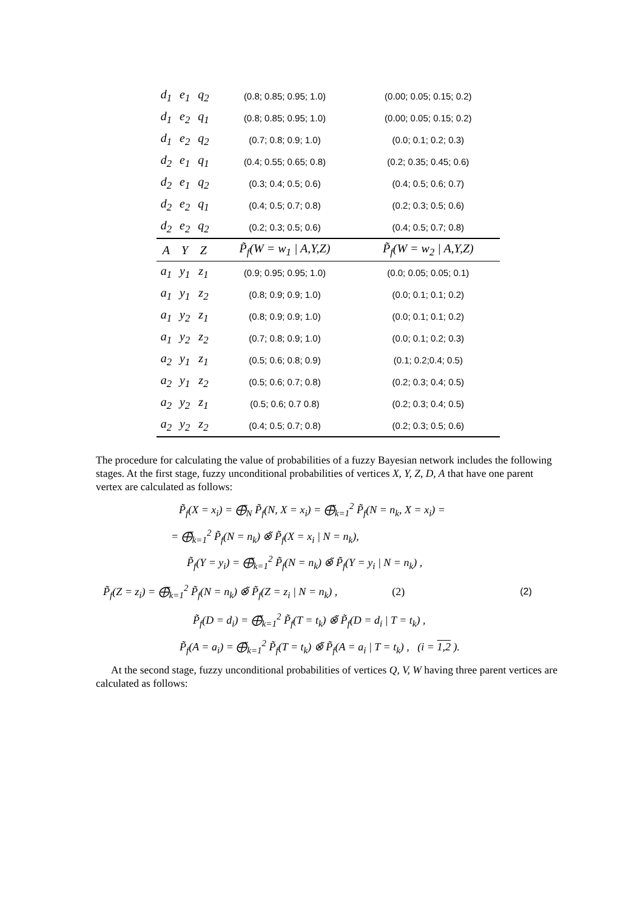| d<sub>1</sub> | e<sub>1</sub> | q<sub>2</sub> | (0.8; 0.85; 0.95; 1.0) | (0.00; 0.05; 0.15; 0.2) |
| d<sub>1</sub> | e<sub>2</sub> | q<sub>1</sub> | (0.8; 0.85; 0.95; 1.0) | (0.00; 0.05; 0.15; 0.2) |
| d<sub>1</sub> | e<sub>2</sub> | q<sub>2</sub> | (0.7; 0.8; 0.9; 1.0) | (0.0; 0.1; 0.2; 0.3) |
| d<sub>2</sub> | e<sub>1</sub> | q<sub>1</sub> | (0.4; 0.55; 0.65; 0.8) | (0.2; 0.35; 0.45; 0.6) |
| d<sub>2</sub> | e<sub>1</sub> | q<sub>2</sub> | (0.3; 0.4; 0.5; 0.6) | (0.4; 0.5; 0.6; 0.7) |
| d<sub>2</sub> | e<sub>2</sub> | q<sub>1</sub> | (0.4; 0.5; 0.7; 0.8) | (0.2; 0.3; 0.5; 0.6) |
| d<sub>2</sub> | e<sub>2</sub> | q<sub>2</sub> | (0.2; 0.3; 0.5; 0.6) | (0.4; 0.5; 0.7; 0.8) |
| A | Y | Z | P̃<sub>f</sub>(W = w<sub>1</sub> / A,Y,Z) | P̃<sub>f</sub>(W = w<sub>2</sub> / A,Y,Z) |
| a<sub>1</sub> | y<sub>1</sub> | z<sub>1</sub> | (0.9; 0.95; 0.95; 1.0) | (0.0; 0.05; 0.05; 0.1) |
| a<sub>1</sub> | y<sub>1</sub> | z<sub>2</sub> | (0.8; 0.9; 0.9; 1.0) | (0.0; 0.1; 0.1; 0.2) |
| a<sub>1</sub> | y<sub>2</sub> | z<sub>1</sub> | (0.8; 0.9; 0.9; 1.0) | (0.0; 0.1; 0.1; 0.2) |
| a<sub>1</sub> | y<sub>2</sub> | z<sub>2</sub> | (0.7; 0.8; 0.9; 1.0) | (0.0; 0.1; 0.2; 0.3) |
| a<sub>2</sub> | y<sub>1</sub> | z<sub>1</sub> | (0.5; 0.6; 0.8; 0.9) | (0.1; 0.2;0.4; 0.5) |
| a<sub>2</sub> | y<sub>1</sub> | z<sub>2</sub> | (0.5; 0.6; 0.7; 0.8) | (0.2; 0.3; 0.4; 0.5) |
| a<sub>2</sub> | y<sub>2</sub> | z<sub>1</sub> | (0.5; 0.6; 0.7 0.8) | (0.2; 0.3; 0.4; 0.5) |
| a<sub>2</sub> | y<sub>2</sub> | z<sub>2</sub> | (0.4; 0.5; 0.7; 0.8) | (0.2; 0.3; 0.5; 0.6) |
The procedure for calculating the value of probabilities of a fuzzy Bayesian network includes the following stages. At the first stage, fuzzy unconditional probabilities of vertices X, Y, Z, D, A that have one parent vertex are calculated as follows:
P̃<sub>f</sub>(X = x<sub>i</sub>) = ⨁̃<sub>N</sub> P̃<sub>f</sub>(N, X = x<sub>i</sub>) = ⨁̃<sub>k=1</sub><sup>2</sup> P̃<sub>f</sub>(N = n<sub>k</sub>, X = x<sub>i</sub>) =
= ⨁̃<sub>k=1</sub><sup>2</sup> P̃<sub>f</sub>(N = n<sub>k</sub>) ⊗̃ P̃<sub>f</sub>(X = x<sub>i</sub> | N = n<sub>k</sub>),
P̃<sub>f</sub>(Y = y<sub>i</sub>) = ⨁̃<sub>k=1</sub><sup>2</sup> P̃<sub>f</sub>(N = n<sub>k</sub>) ⊗̃ P̃<sub>f</sub>(Y = y<sub>i</sub> | N = n<sub>k</sub>) ,
P̃<sub>f</sub>(Z = z<sub>i</sub>) = ⨁̃<sub>k=1</sub><sup>2</sup> P̃<sub>f</sub>(N = n<sub>k</sub>) ⊗̃ P̃<sub>f</sub>(Z = z<sub>i</sub> | N = n<sub>k</sub>) , (2) (2)
P̃<sub>f</sub>(D = d<sub>i</sub>) = ⨁̃<sub>k=1</sub><sup>2</sup> P̃<sub>f</sub>(T = t<sub>k</sub>) ⊗̃ P̃<sub>f</sub>(D = d<sub>i</sub> | T = t<sub>k</sub>) ,
P̃<sub>f</sub>(A = a<sub>i</sub>) = ⨁̃<sub>k=1</sub><sup>2</sup> P̃<sub>f</sub>(T = t<sub>k</sub>) ⊗̃ P̃<sub>f</sub>(A = a<sub>i</sub> | T = t<sub>k</sub>) , (i = 1,2 ).
At the second stage, fuzzy unconditional probabilities of vertices Q, V, W having three parent vertices are calculated as follows: